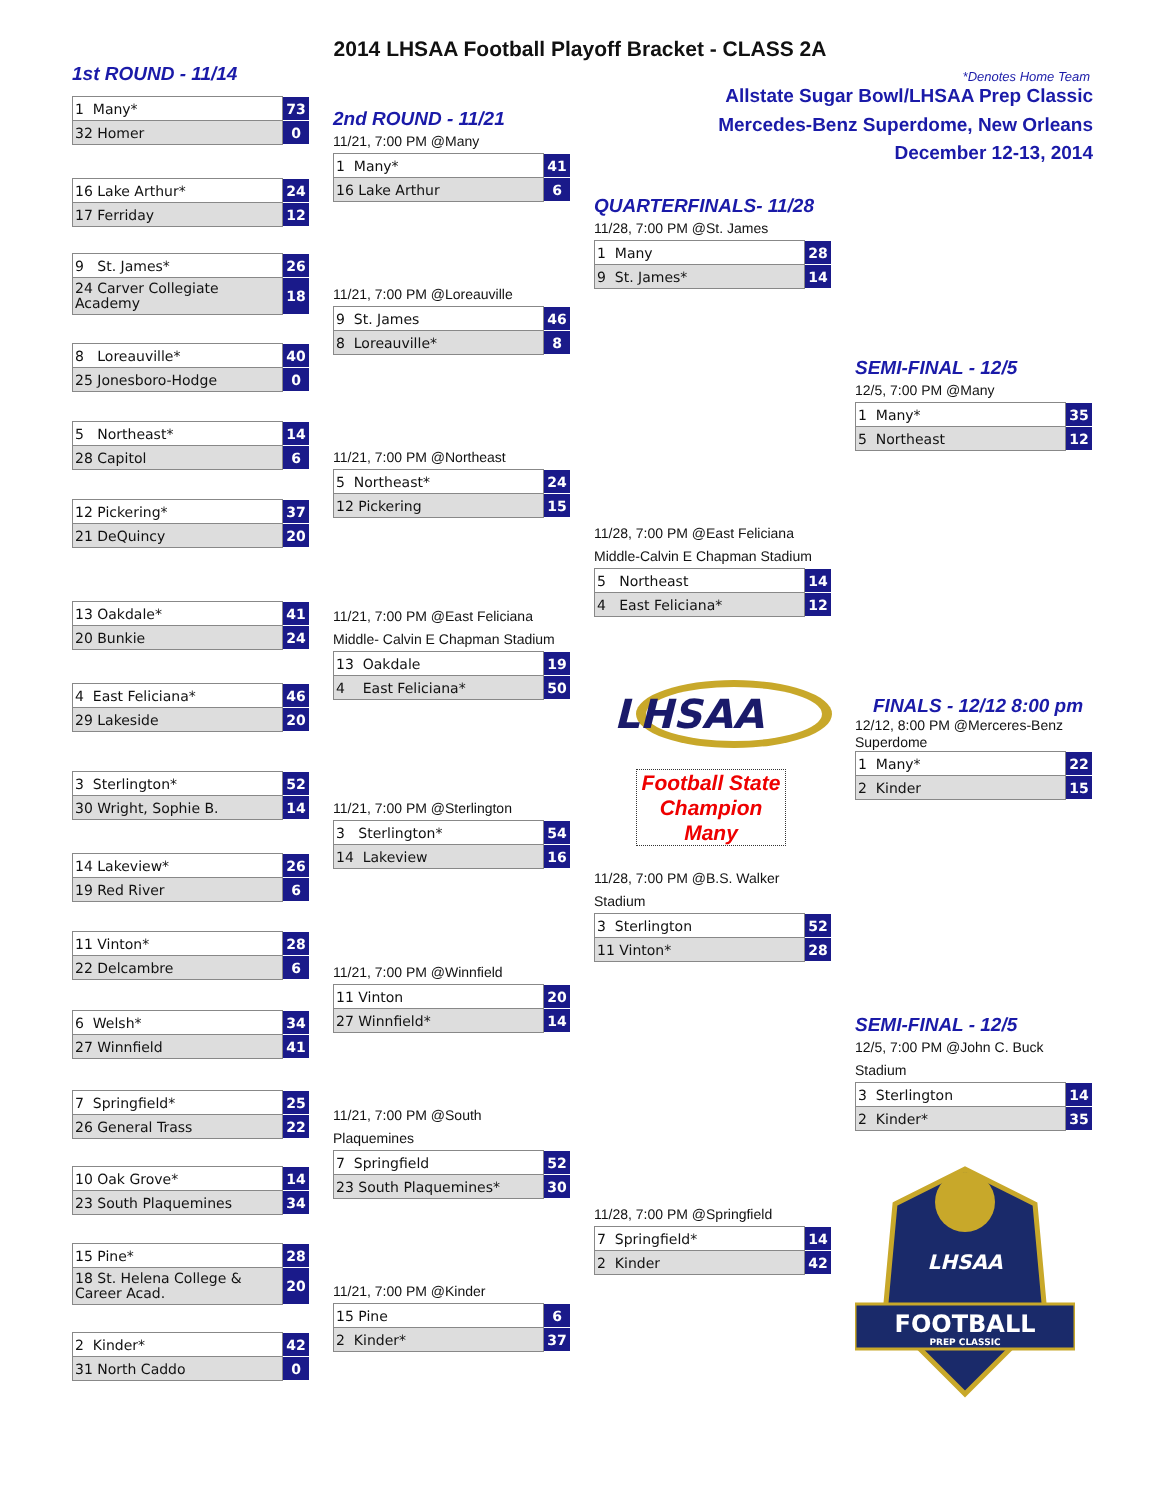2014 LHSAA Football Playoff Bracket - CLASS 2A
1st ROUND - 11/14
*Denotes Home Team
| 1 Many* | 73 |
| 32 Homer | 0 |
| 16 Lake Arthur* | 24 |
| 17 Ferriday | 12 |
| 9 St. James* | 26 |
| 24 Carver Collegiate Academy | 18 |
| 8 Loreauville* | 40 |
| 25 Jonesboro-Hodge | 0 |
| 5 Northeast* | 14 |
| 28 Capitol | 6 |
| 12 Pickering* | 37 |
| 21 DeQuincy | 20 |
| 13 Oakdale* | 41 |
| 20 Bunkie | 24 |
| 4 East Feliciana* | 46 |
| 29 Lakeside | 20 |
| 3 Sterlington* | 52 |
| 30 Wright, Sophie B. | 14 |
| 14 Lakeview* | 26 |
| 19 Red River | 6 |
| 11 Vinton* | 28 |
| 22 Delcambre | 6 |
| 6 Welsh* | 34 |
| 27 Winnfield | 41 |
| 7 Springfield* | 25 |
| 26 General Trass | 22 |
| 10 Oak Grove* | 14 |
| 23 South Plaquemines | 34 |
| 15 Pine* | 28 |
| 18 St. Helena College & Career Acad. | 20 |
| 2 Kinder* | 42 |
| 31 North Caddo | 0 |
2nd ROUND - 11/21
11/21, 7:00 PM @Many
| 1 Many* | 41 |
| 16 Lake Arthur | 6 |
11/21, 7:00 PM @Loreauville
| 9 St. James | 46 |
| 8 Loreauville* | 8 |
11/21, 7:00 PM @Northeast
| 5 Northeast* | 24 |
| 12 Pickering | 15 |
11/21, 7:00 PM @East Feliciana
Middle- Calvin E Chapman Stadium
| 13 Oakdale | 19 |
| 4 East Feliciana* | 50 |
11/21, 7:00 PM @Sterlington
| 3 Sterlington* | 54 |
| 14 Lakeview | 16 |
11/21, 7:00 PM @Winnfield
| 11 Vinton | 20 |
| 27 Winnfield* | 14 |
11/21, 7:00 PM @South
Plaquemines
| 7 Springfield | 52 |
| 23 South Plaquemines* | 30 |
11/21, 7:00 PM @Kinder
| 15 Pine | 6 |
| 2 Kinder* | 37 |
Allstate Sugar Bowl/LHSAA Prep Classic
Mercedes-Benz Superdome, New Orleans
December 12-13, 2014
QUARTERFINALS- 11/28
11/28, 7:00 PM @St. James
| 1 Many | 28 |
| 9 St. James* | 14 |
11/28, 7:00 PM @East Feliciana
Middle-Calvin E Chapman Stadium
| 5 Northeast | 14 |
| 4 East Feliciana* | 12 |
LHSAA
Football State
Champion
Many
11/28, 7:00 PM @B.S. Walker
Stadium
| 3 Sterlington | 52 |
| 11 Vinton* | 28 |
11/28, 7:00 PM @Springfield
| 7 Springfield* | 14 |
| 2 Kinder | 42 |
SEMI-FINAL - 12/5
12/5, 7:00 PM @Many
| 1 Many* | 35 |
| 5 Northeast | 12 |
FINALS - 12/12 8:00 pm
12/12, 8:00 PM @Merceres-Benz
Superdome
| 1 Many* | 22 |
| 2 Kinder | 15 |
SEMI-FINAL - 12/5
12/5, 7:00 PM @John C. Buck
Stadium
| 3 Sterlington | 14 |
| 2 Kinder* | 35 |
FOOTBALL
PREP CLASSIC
LHSAA